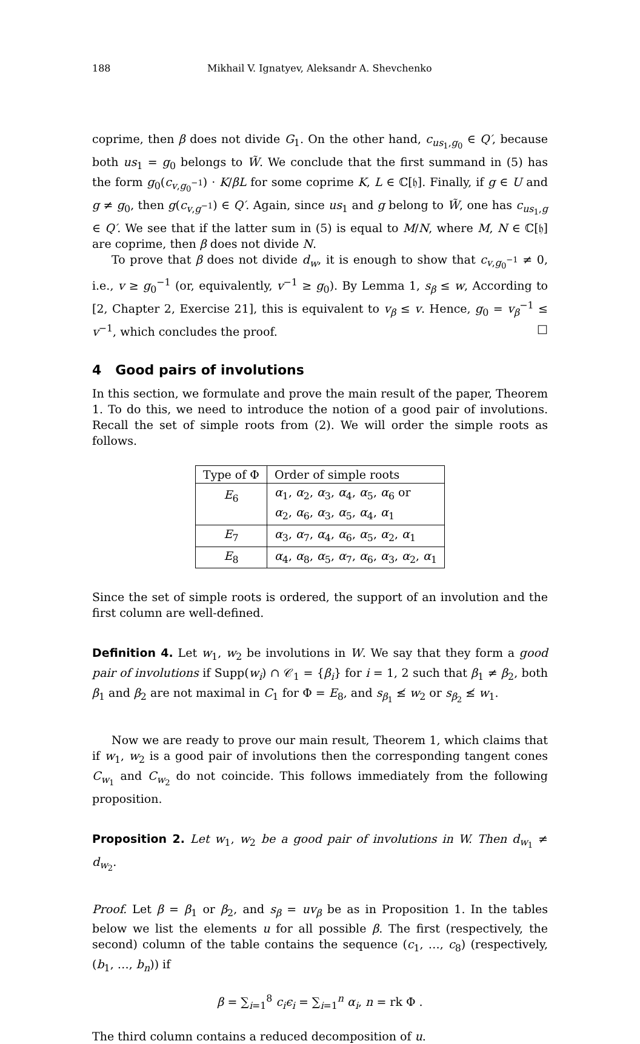188 Mikhail V. Ignatyev, Aleksandr A. Shevchenko
coprime, then β does not divide G<sub>1</sub>. On the other hand, c<sub>us<sub>1</sub>,g<sub>0</sub></sub> ∈ Q′, because both us<sub>1</sub> = g<sub>0</sub> belongs to W̃. We conclude that the first summand in (5) has the form g<sub>0</sub>(c<sub>v,g<sub>0</sub><sup>−1</sup></sub>) · K/βL for some coprime K, L ∈ ℂ[𝔥]. Finally, if g ∈ U and g ≠ g<sub>0</sub>, then g(c<sub>v,g<sup>−1</sup></sub>) ∈ Q′. Again, since us<sub>1</sub> and g belong to W̃, one has c<sub>us<sub>1</sub>,g</sub> ∈ Q′. We see that if the latter sum in (5) is equal to M/N, where M, N ∈ ℂ[𝔥] are coprime, then β does not divide N.
To prove that β does not divide d<sub>w</sub>, it is enough to show that c<sub>v,g<sub>0</sub><sup>−1</sup></sub> ≠ 0, i.e., v ≥ g<sub>0</sub><sup>−1</sup> (or, equivalently, v<sup>−1</sup> ≥ g<sub>0</sub>). By Lemma 1, s<sub>β</sub> ≤ w, According to [2, Chapter 2, Exercise 21], this is equivalent to v<sub>β</sub> ≤ v. Hence, g<sub>0</sub> = v<sub>β</sub><sup>−1</sup> ≤ v<sup>−1</sup>, which concludes the proof. □
4 Good pairs of involutions
In this section, we formulate and prove the main result of the paper, Theorem 1. To do this, we need to introduce the notion of a good pair of involutions. Recall the set of simple roots from (2). We will order the simple roots as follows.
| Type of Φ | Order of simple roots |
| --- | --- |
| E<sub>6</sub> | α<sub>1</sub>, α<sub>2</sub>, α<sub>3</sub>, α<sub>4</sub>, α<sub>5</sub>, α<sub>6</sub> or α<sub>2</sub>, α<sub>6</sub>, α<sub>3</sub>, α<sub>5</sub>, α<sub>4</sub>, α<sub>1</sub> |
| E<sub>7</sub> | α<sub>3</sub>, α<sub>7</sub>, α<sub>4</sub>, α<sub>6</sub>, α<sub>5</sub>, α<sub>2</sub>, α<sub>1</sub> |
| E<sub>8</sub> | α<sub>4</sub>, α<sub>8</sub>, α<sub>5</sub>, α<sub>7</sub>, α<sub>6</sub>, α<sub>3</sub>, α<sub>2</sub>, α<sub>1</sub> |
Since the set of simple roots is ordered, the support of an involution and the first column are well-defined.
Definition 4. Let w<sub>1</sub>, w<sub>2</sub> be involutions in W. We say that they form a good pair of involutions if Supp(w<sub>i</sub>) ∩ 𝒞<sub>1</sub> = {β<sub>i</sub>} for i = 1, 2 such that β<sub>1</sub> ≠ β<sub>2</sub>, both β<sub>1</sub> and β<sub>2</sub> are not maximal in C<sub>1</sub> for Φ = E<sub>8</sub>, and s<sub>β<sub>1</sub></sub> ≰ w<sub>2</sub> or s<sub>β<sub>2</sub></sub> ≰ w<sub>1</sub>.
Now we are ready to prove our main result, Theorem 1, which claims that if w<sub>1</sub>, w<sub>2</sub> is a good pair of involutions then the corresponding tangent cones C<sub>w<sub>1</sub></sub> and C<sub>w<sub>2</sub></sub> do not coincide. This follows immediately from the following proposition.
Proposition 2. Let w<sub>1</sub>, w<sub>2</sub> be a good pair of involutions in W. Then d<sub>w<sub>1</sub></sub> ≠ d<sub>w<sub>2</sub></sub>.
Proof. Let β = β<sub>1</sub> or β<sub>2</sub>, and s<sub>β</sub> = uv<sub>β</sub> be as in Proposition 1. In the tables below we list the elements u for all possible β. The first (respectively, the second) column of the table contains the sequence (c<sub>1</sub>, …, c<sub>8</sub>) (respectively, (b<sub>1</sub>, …, b<sub>n</sub>)) if
β = ∑<sub>i=1</sub><sup>8</sup> c<sub>i</sub>ϵ<sub>i</sub> = ∑<sub>i=1</sub><sup>n</sup> α<sub>i</sub>, n = rk Φ .
The third column contains a reduced decomposition of u.